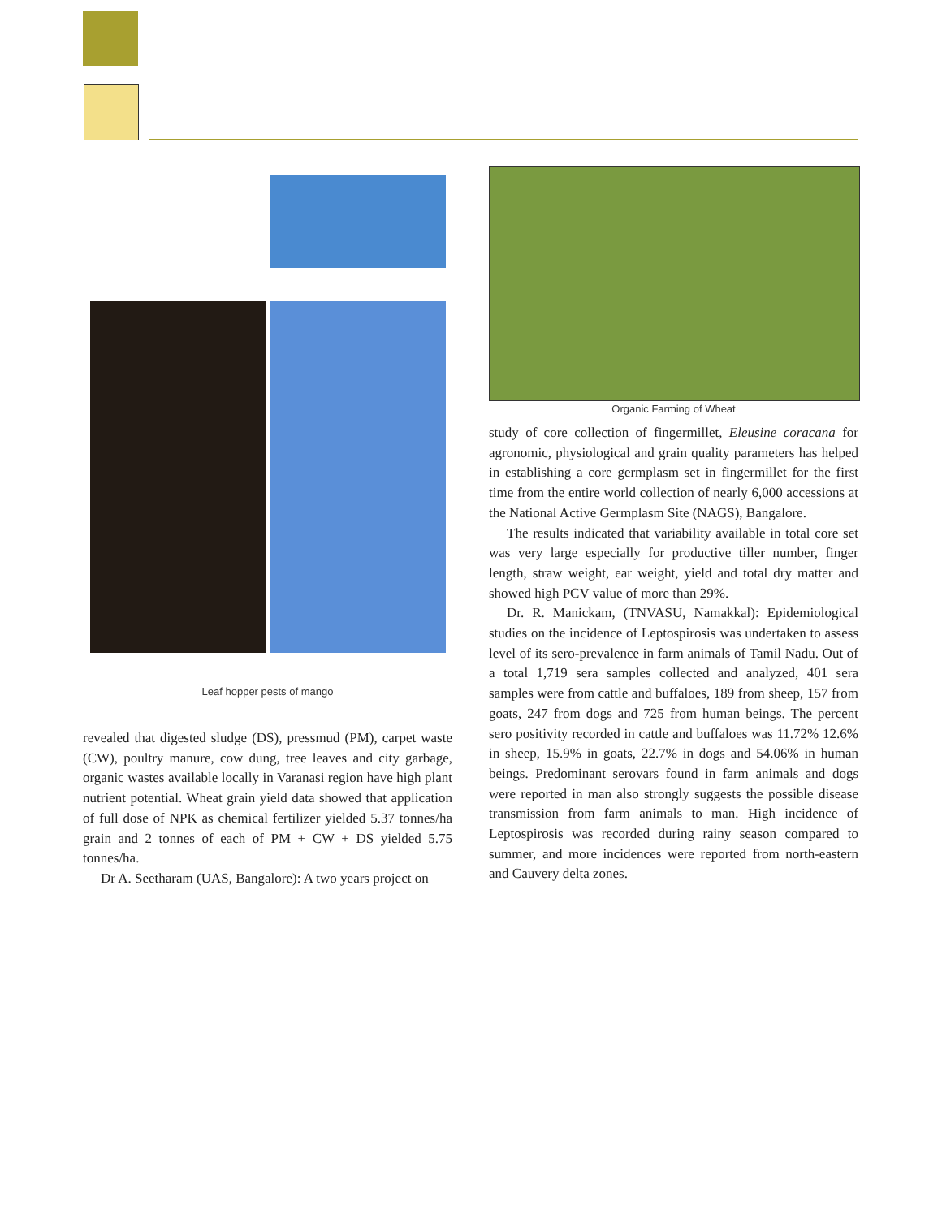Leaf hopper pests of mango
revealed that digested sludge (DS), pressmud (PM), carpet waste (CW), poultry manure, cow dung, tree leaves and city garbage, organic wastes available locally in Varanasi region have high plant nutrient potential. Wheat grain yield data showed that application of full dose of NPK as chemical fertilizer yielded 5.37 tonnes/ha grain and 2 tonnes of each of PM + CW + DS yielded 5.75 tonnes/ha.
Dr A. Seetharam (UAS, Bangalore): A two years project on
Organic Farming of Wheat
study of core collection of fingermillet, Eleusine coracana for agronomic, physiological and grain quality parameters has helped in establishing a core germplasm set in fingermillet for the first time from the entire world collection of nearly 6,000 accessions at the National Active Germplasm Site (NAGS), Bangalore.
The results indicated that variability available in total core set was very large especially for productive tiller number, finger length, straw weight, ear weight, yield and total dry matter and showed high PCV value of more than 29%.
Dr. R. Manickam, (TNVASU, Namakkal): Epidemiological studies on the incidence of Leptospirosis was undertaken to assess level of its sero-prevalence in farm animals of Tamil Nadu. Out of a total 1,719 sera samples collected and analyzed, 401 sera samples were from cattle and buffaloes, 189 from sheep, 157 from goats, 247 from dogs and 725 from human beings. The percent sero positivity recorded in cattle and buffaloes was 11.72% 12.6% in sheep, 15.9% in goats, 22.7% in dogs and 54.06% in human beings. Predominant serovars found in farm animals and dogs were reported in man also strongly suggests the possible disease transmission from farm animals to man. High incidence of Leptospirosis was recorded during rainy season compared to summer, and more incidences were reported from north-eastern and Cauvery delta zones.